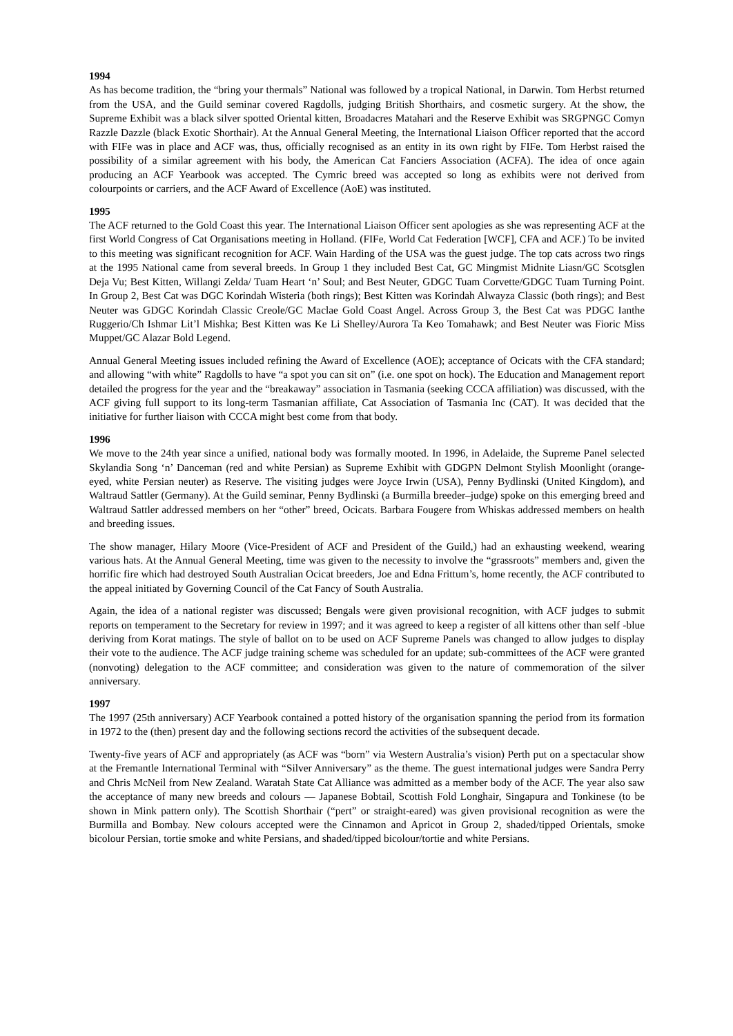1994
As has become tradition, the “bring your thermals” National was followed by a tropical National, in Darwin. Tom Herbst returned from the USA, and the Guild seminar covered Ragdolls, judging British Shorthairs, and cosmetic surgery. At the show, the Supreme Exhibit was a black silver spotted Oriental kitten, Broadacres Matahari and the Reserve Exhibit was SRGPNGC Comyn Razzle Dazzle (black Exotic Shorthair). At the Annual General Meeting, the International Liaison Officer reported that the accord with FIFe was in place and ACF was, thus, officially recognised as an entity in its own right by FIFe. Tom Herbst raised the possibility of a similar agreement with his body, the American Cat Fanciers Association (ACFA). The idea of once again producing an ACF Yearbook was accepted. The Cymric breed was accepted so long as exhibits were not derived from colourpoints or carriers, and the ACF Award of Excellence (AoE) was instituted.
1995
The ACF returned to the Gold Coast this year. The International Liaison Officer sent apologies as she was representing ACF at the first World Congress of Cat Organisations meeting in Holland. (FIFe, World Cat Federation [WCF], CFA and ACF.) To be invited to this meeting was significant recognition for ACF. Wain Harding of the USA was the guest judge. The top cats across two rings at the 1995 National came from several breeds. In Group 1 they included Best Cat, GC Mingmist Midnite Liasn/GC Scotsglen Deja Vu; Best Kitten, Willangi Zelda/ Tuam Heart ‘n’ Soul; and Best Neuter, GDGC Tuam Corvette/GDGC Tuam Turning Point. In Group 2, Best Cat was DGC Korindah Wisteria (both rings); Best Kitten was Korindah Alwayza Classic (both rings); and Best Neuter was GDGC Korindah Classic Creole/GC Maclae Gold Coast Angel. Across Group 3, the Best Cat was PDGC Ianthe Ruggerio/Ch Ishmar Lit’l Mishka; Best Kitten was Ke Li Shelley/Aurora Ta Keo Tomahawk; and Best Neuter was Fioric Miss Muppet/GC Alazar Bold Legend.
Annual General Meeting issues included refining the Award of Excellence (AOE); acceptance of Ocicats with the CFA standard; and allowing “with white” Ragdolls to have “a spot you can sit on” (i.e. one spot on hock). The Education and Management report detailed the progress for the year and the “breakaway” association in Tasmania (seeking CCCA affiliation) was discussed, with the ACF giving full support to its long-term Tasmanian affiliate, Cat Association of Tasmania Inc (CAT). It was decided that the initiative for further liaison with CCCA might best come from that body.
1996
We move to the 24th year since a unified, national body was formally mooted. In 1996, in Adelaide, the Supreme Panel selected Skylandia Song ‘n’ Danceman (red and white Persian) as Supreme Exhibit with GDGPN Delmont Stylish Moonlight (orange-eyed, white Persian neuter) as Reserve. The visiting judges were Joyce Irwin (USA), Penny Bydlinski (United Kingdom), and Waltraud Sattler (Germany). At the Guild seminar, Penny Bydlinski (a Burmilla breeder–judge) spoke on this emerging breed and Waltraud Sattler addressed members on her “other” breed, Ocicats. Barbara Fougere from Whiskas addressed members on health and breeding issues.
The show manager, Hilary Moore (Vice-President of ACF and President of the Guild,) had an exhausting weekend, wearing various hats. At the Annual General Meeting, time was given to the necessity to involve the “grassroots” members and, given the horrific fire which had destroyed South Australian Ocicat breeders, Joe and Edna Frittum’s, home recently, the ACF contributed to the appeal initiated by Governing Council of the Cat Fancy of South Australia.
Again, the idea of a national register was discussed; Bengals were given provisional recognition, with ACF judges to submit reports on temperament to the Secretary for review in 1997; and it was agreed to keep a register of all kittens other than self -blue deriving from Korat matings. The style of ballot on to be used on ACF Supreme Panels was changed to allow judges to display their vote to the audience. The ACF judge training scheme was scheduled for an update; sub-committees of the ACF were granted (nonvoting) delegation to the ACF committee; and consideration was given to the nature of commemoration of the silver anniversary.
1997
The 1997 (25th anniversary) ACF Yearbook contained a potted history of the organisation spanning the period from its formation in 1972 to the (then) present day and the following sections record the activities of the subsequent decade.
Twenty-five years of ACF and appropriately (as ACF was “born” via Western Australia’s vision) Perth put on a spectacular show at the Fremantle International Terminal with “Silver Anniversary” as the theme. The guest international judges were Sandra Perry and Chris McNeil from New Zealand. Waratah State Cat Alliance was admitted as a member body of the ACF. The year also saw the acceptance of many new breeds and colours — Japanese Bobtail, Scottish Fold Longhair, Singapura and Tonkinese (to be shown in Mink pattern only). The Scottish Shorthair (“pert” or straight-eared) was given provisional recognition as were the Burmilla and Bombay. New colours accepted were the Cinnamon and Apricot in Group 2, shaded/tipped Orientals, smoke bicolour Persian, tortie smoke and white Persians, and shaded/tipped bicolour/tortie and white Persians.